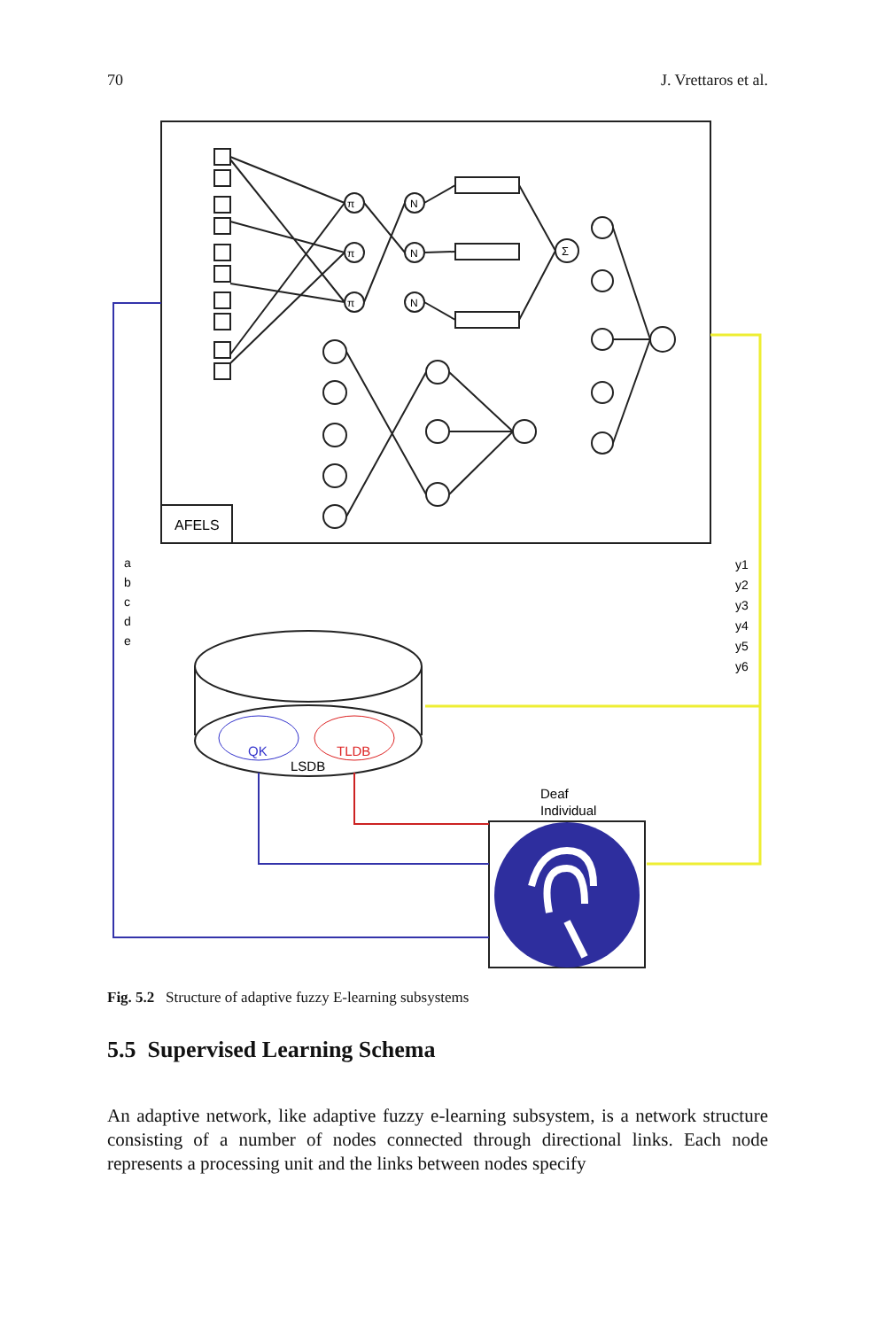70 J. Vrettaros et al.
AFELS
π
π
π
N
N
N
Σ
QK
TLDB
LSDB
a
b
c
d
e
y1
y2
y3
y4
y5
y6
Deaf
Individual
Fig. 5.2 Structure of adaptive fuzzy E-learning subsystems
5.5 Supervised Learning Schema
An adaptive network, like adaptive fuzzy e-learning subsystem, is a network structure consisting of a number of nodes connected through directional links. Each node represents a processing unit and the links between nodes specify